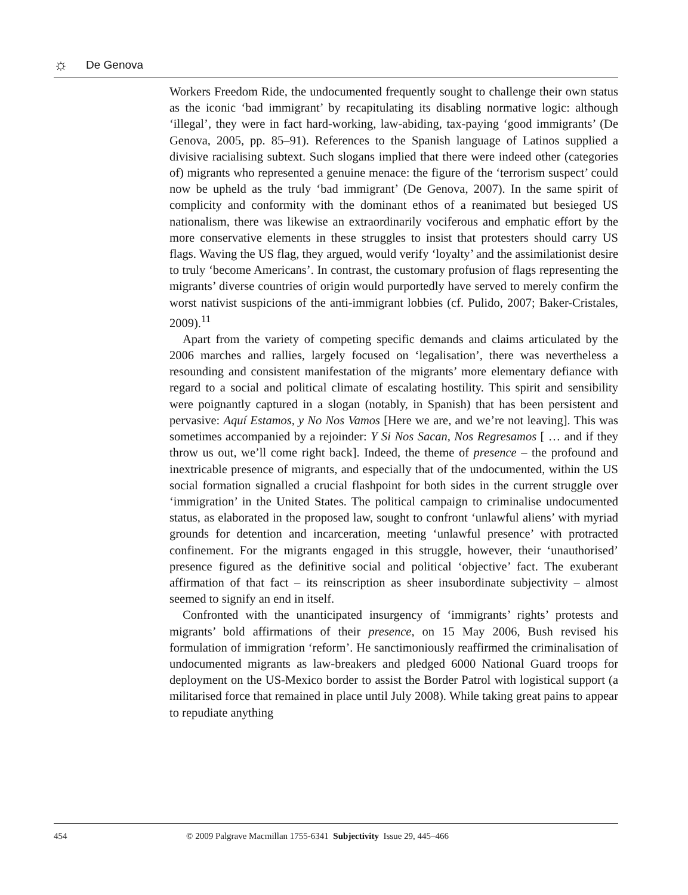☼
De Genova
Workers Freedom Ride, the undocumented frequently sought to challenge their own status as the iconic ‘bad immigrant’ by recapitulating its disabling normative logic: although ‘illegal’, they were in fact hard-working, law-abiding, tax-paying ‘good immigrants’ (De Genova, 2005, pp. 85–91). References to the Spanish language of Latinos supplied a divisive racialising subtext. Such slogans implied that there were indeed other (categories of) migrants who represented a genuine menace: the figure of the ‘terrorism suspect’ could now be upheld as the truly ‘bad immigrant’ (De Genova, 2007). In the same spirit of complicity and conformity with the dominant ethos of a reanimated but besieged US nationalism, there was likewise an extraordinarily vociferous and emphatic effort by the more conservative elements in these struggles to insist that protesters should carry US flags. Waving the US flag, they argued, would verify ‘loyalty’ and the assimilationist desire to truly ‘become Americans’. In contrast, the customary profusion of flags representing the migrants’ diverse countries of origin would purportedly have served to merely confirm the worst nativist suspicions of the anti-immigrant lobbies (cf. Pulido, 2007; Baker-Cristales, 2009).<sup>11</sup>
Apart from the variety of competing specific demands and claims articulated by the 2006 marches and rallies, largely focused on ‘legalisation’, there was nevertheless a resounding and consistent manifestation of the migrants’ more elementary defiance with regard to a social and political climate of escalating hostility. This spirit and sensibility were poignantly captured in a slogan (notably, in Spanish) that has been persistent and pervasive: Aquí Estamos, y No Nos Vamos [Here we are, and we’re not leaving]. This was sometimes accompanied by a rejoinder: Y Si Nos Sacan, Nos Regresamos [ … and if they throw us out, we’ll come right back]. Indeed, the theme of presence – the profound and inextricable presence of migrants, and especially that of the undocumented, within the US social formation signalled a crucial flashpoint for both sides in the current struggle over ‘immigration’ in the United States. The political campaign to criminalise undocumented status, as elaborated in the proposed law, sought to confront ‘unlawful aliens’ with myriad grounds for detention and incarceration, meeting ‘unlawful presence’ with protracted confinement. For the migrants engaged in this struggle, however, their ‘unauthorised’ presence figured as the definitive social and political ‘objective’ fact. The exuberant affirmation of that fact – its reinscription as sheer insubordinate subjectivity – almost seemed to signify an end in itself.
Confronted with the unanticipated insurgency of ‘immigrants’ rights’ protests and migrants’ bold affirmations of their presence, on 15 May 2006, Bush revised his formulation of immigration ‘reform’. He sanctimoniously reaffirmed the criminalisation of undocumented migrants as law-breakers and pledged 6000 National Guard troops for deployment on the US-Mexico border to assist the Border Patrol with logistical support (a militarised force that remained in place until July 2008). While taking great pains to appear to repudiate anything
454 © 2009 Palgrave Macmillan 1755-6341 Subjectivity Issue 29, 445–466